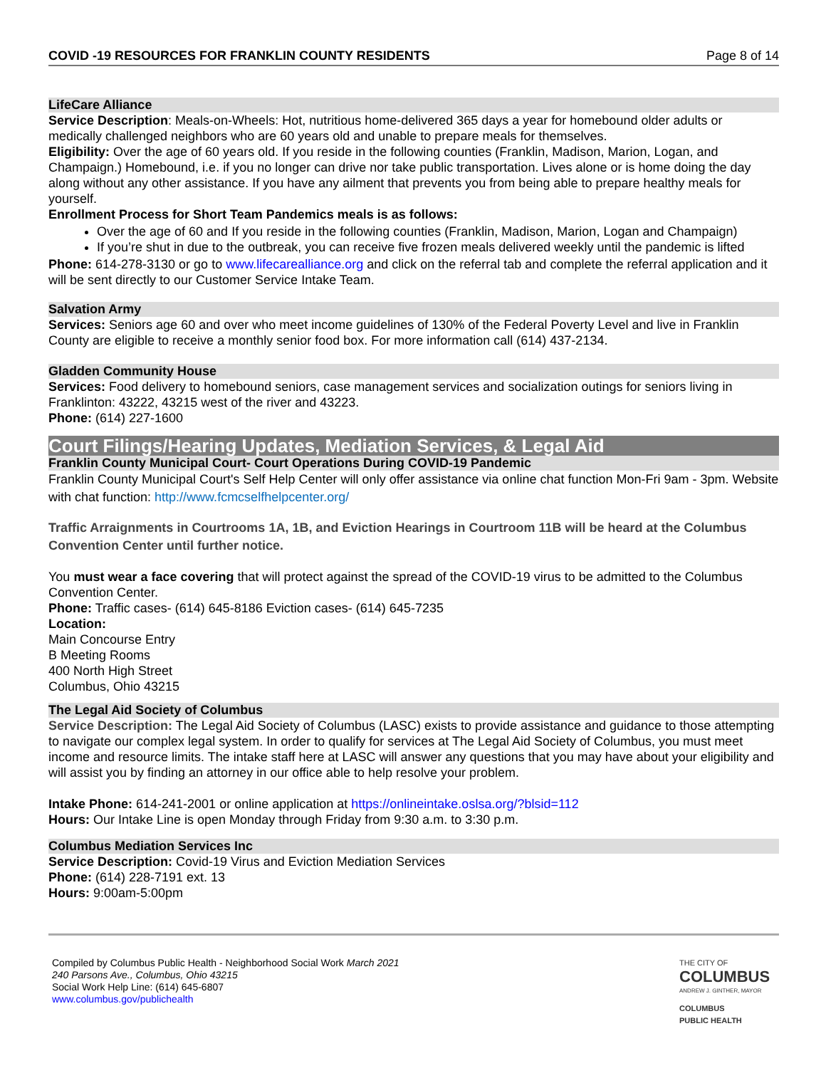COVID -19 RESOURCES FOR FRANKLIN COUNTY RESIDENTS Page 8 of 14
LifeCare Alliance
Service Description: Meals-on-Wheels: Hot, nutritious home-delivered 365 days a year for homebound older adults or medically challenged neighbors who are 60 years old and unable to prepare meals for themselves.
Eligibility: Over the age of 60 years old. If you reside in the following counties (Franklin, Madison, Marion, Logan, and Champaign.) Homebound, i.e. if you no longer can drive nor take public transportation. Lives alone or is home doing the day along without any other assistance. If you have any ailment that prevents you from being able to prepare healthy meals for yourself.
Enrollment Process for Short Team Pandemics meals is as follows:
Over the age of 60 and If you reside in the following counties (Franklin, Madison, Marion, Logan and Champaign)
If you’re shut in due to the outbreak, you can receive five frozen meals delivered weekly until the pandemic is lifted
Phone: 614-278-3130 or go to www.lifecarealliance.org and click on the referral tab and complete the referral application and it will be sent directly to our Customer Service Intake Team.
Salvation Army
Services: Seniors age 60 and over who meet income guidelines of 130% of the Federal Poverty Level and live in Franklin County are eligible to receive a monthly senior food box. For more information call (614) 437-2134.
Gladden Community House
Services: Food delivery to homebound seniors, case management services and socialization outings for seniors living in Franklinton: 43222, 43215 west of the river and 43223.
Phone: (614) 227-1600
Court Filings/Hearing Updates, Mediation Services, & Legal Aid
Franklin County Municipal Court- Court Operations During COVID-19 Pandemic
Franklin County Municipal Court's Self Help Center will only offer assistance via online chat function Mon-Fri 9am - 3pm. Website with chat function: http://www.fcmcselfhelpcenter.org/
Traffic Arraignments in Courtrooms 1A, 1B, and Eviction Hearings in Courtroom 11B will be heard at the Columbus Convention Center until further notice.
You must wear a face covering that will protect against the spread of the COVID-19 virus to be admitted to the Columbus Convention Center.
Phone: Traffic cases- (614) 645-8186 Eviction cases- (614) 645-7235
Location:
Main Concourse Entry
B Meeting Rooms
400 North High Street
Columbus, Ohio 43215
The Legal Aid Society of Columbus
Service Description: The Legal Aid Society of Columbus (LASC) exists to provide assistance and guidance to those attempting to navigate our complex legal system. In order to qualify for services at The Legal Aid Society of Columbus, you must meet income and resource limits. The intake staff here at LASC will answer any questions that you may have about your eligibility and will assist you by finding an attorney in our office able to help resolve your problem.
Intake Phone: 614-241-2001 or online application at https://onlineintake.oslsa.org/?blsid=112
Hours: Our Intake Line is open Monday through Friday from 9:30 a.m. to 3:30 p.m.
Columbus Mediation Services Inc
Service Description: Covid-19 Virus and Eviction Mediation Services
Phone: (614) 228-7191 ext. 13
Hours: 9:00am-5:00pm
Compiled by Columbus Public Health - Neighborhood Social Work March 2021
240 Parsons Ave., Columbus, Ohio 43215
Social Work Help Line: (614) 645-6807
www.columbus.gov/publichealth
THE CITY OF
COLUMBUS
ANDREW J. GINTHER, MAYOR
COLUMBUS
PUBLIC HEALTH